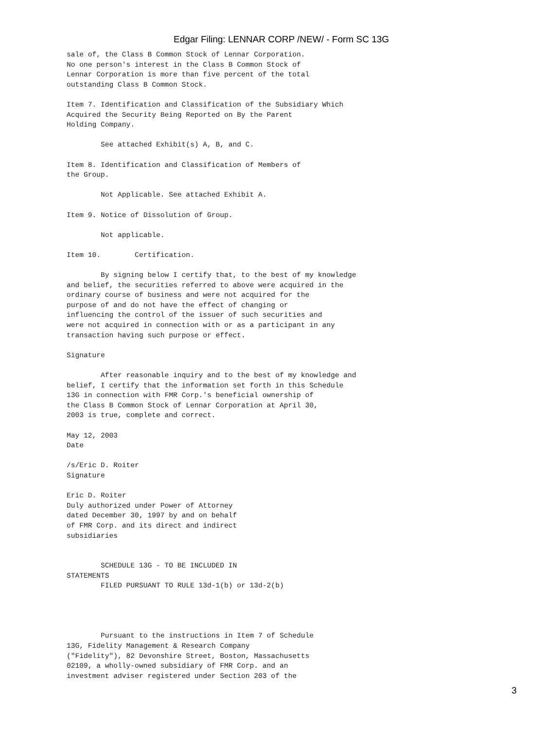Edgar Filing: LENNAR CORP /NEW/ - Form SC 13G
sale of, the Class B Common Stock of Lennar Corporation.
No one person's interest in the Class B Common Stock of
Lennar Corporation is more than five percent of the total
outstanding Class B Common Stock.

Item 7. Identification and Classification of the Subsidiary Which
Acquired the Security Being Reported on By the Parent
Holding Company.

        See attached Exhibit(s) A, B, and C.

Item 8. Identification and Classification of Members of
the Group.

        Not Applicable. See attached Exhibit A.

Item 9. Notice of Dissolution of Group.

        Not applicable.

Item 10.        Certification.

        By signing below I certify that, to the best of my knowledge
and belief, the securities referred to above were acquired in the
ordinary course of business and were not acquired for the
purpose of and do not have the effect of changing or
influencing the control of the issuer of such securities and
were not acquired in connection with or as a participant in any
transaction having such purpose or effect.

Signature

        After reasonable inquiry and to the best of my knowledge and
belief, I certify that the information set forth in this Schedule
13G in connection with FMR Corp.'s beneficial ownership of
the Class B Common Stock of Lennar Corporation at April 30,
2003 is true, complete and correct.

May 12, 2003
Date

/s/Eric D. Roiter
Signature

Eric D. Roiter
Duly authorized under Power of Attorney
dated December 30, 1997 by and on behalf
of FMR Corp. and its direct and indirect
subsidiaries


        SCHEDULE 13G - TO BE INCLUDED IN
STATEMENTS
        FILED PURSUANT TO RULE 13d-1(b) or 13d-2(b)




        Pursuant to the instructions in Item 7 of Schedule
13G, Fidelity Management & Research Company
("Fidelity"), 82 Devonshire Street, Boston, Massachusetts
02109, a wholly-owned subsidiary of FMR Corp. and an
investment adviser registered under Section 203 of the
3